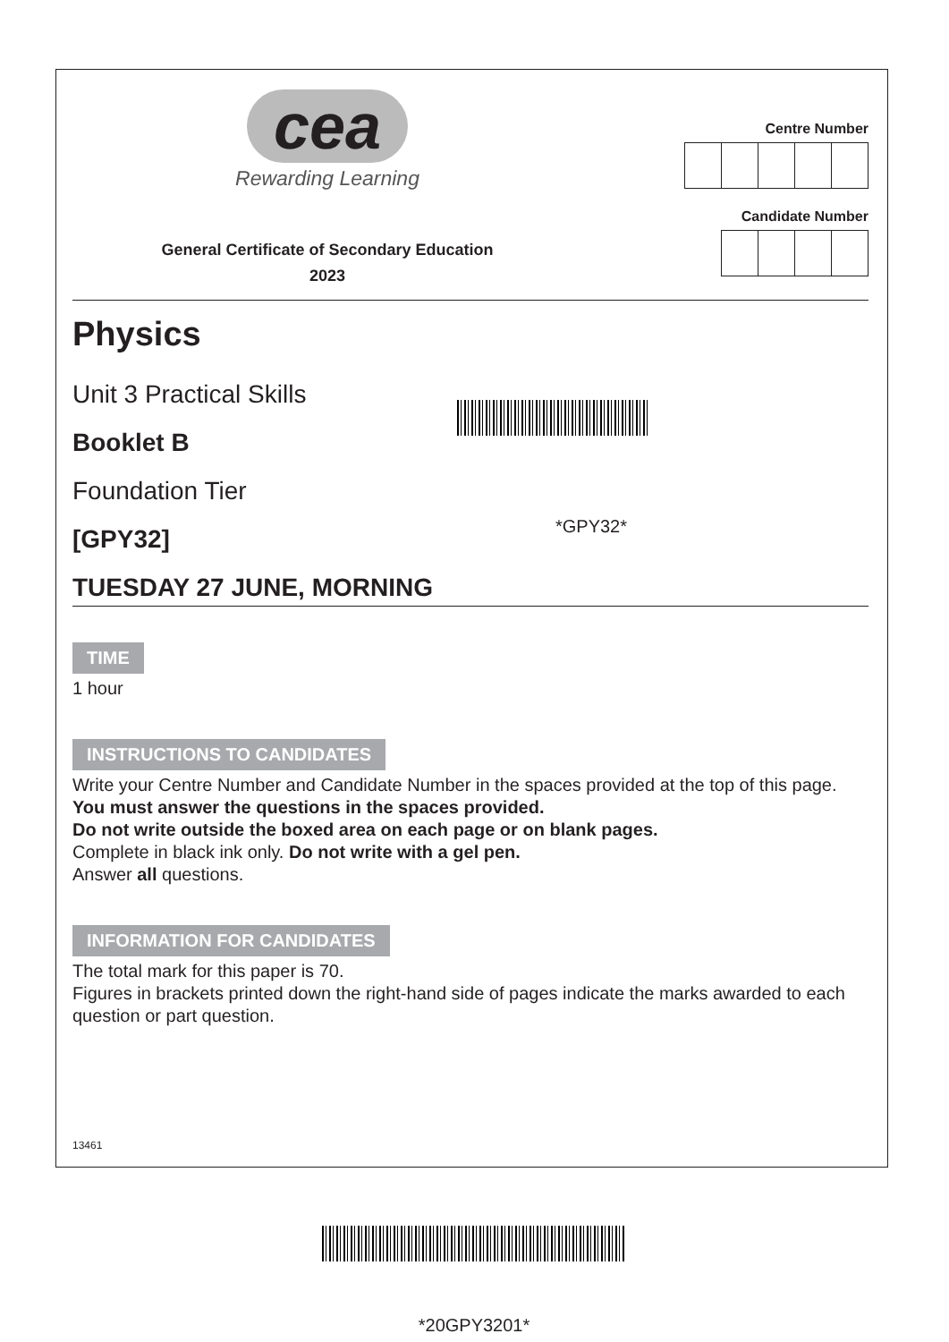cea
Rewarding Learning
General Certificate of Secondary Education
2023
Centre Number
Candidate Number
Physics
Unit 3 Practical Skills
Booklet B
Foundation Tier
[GPY32]
*GPY32*
TUESDAY 27 JUNE, MORNING
TIME
1 hour
INSTRUCTIONS TO CANDIDATES
Write your Centre Number and Candidate Number in the spaces provided at the top of this page.
You must answer the questions in the spaces provided.
Do not write outside the boxed area on each page or on blank pages.
Complete in black ink only. Do not write with a gel pen.
Answer all questions.
INFORMATION FOR CANDIDATES
The total mark for this paper is 70.
Figures in brackets printed down the right-hand side of pages indicate the marks awarded to each question or part question.
13461
*20GPY3201*